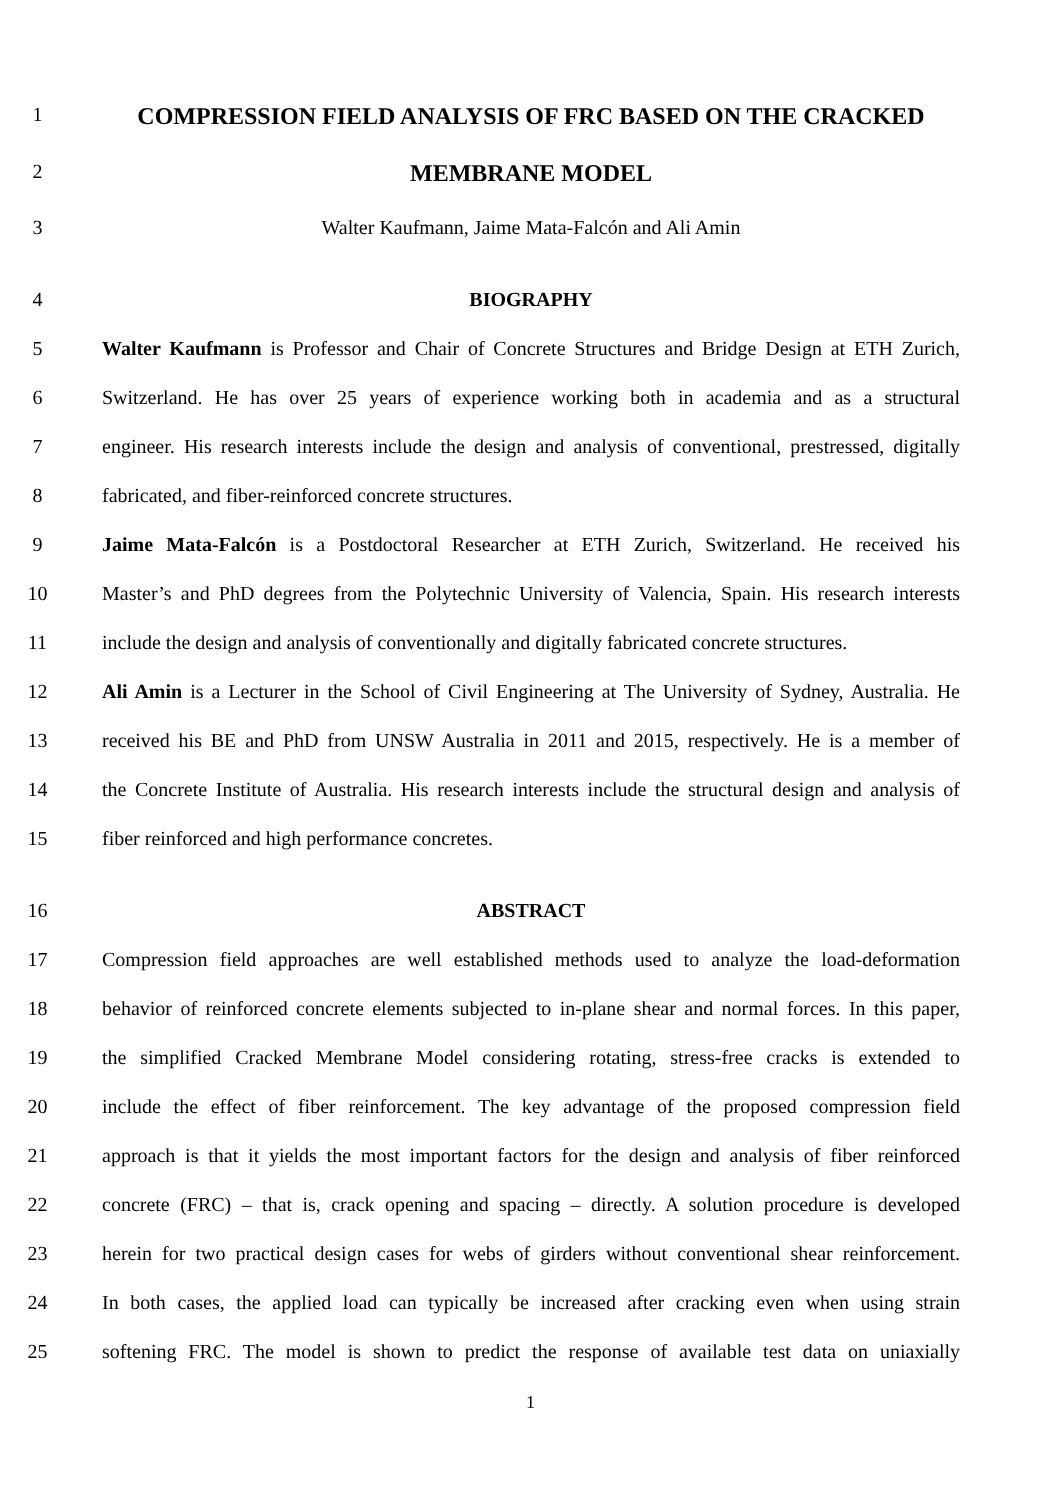1
COMPRESSION FIELD ANALYSIS OF FRC BASED ON THE CRACKED
2
MEMBRANE MODEL
3 Walter Kaufmann, Jaime Mata-Falcón and Ali Amin
4 BIOGRAPHY
5 Walter Kaufmann is Professor and Chair of Concrete Structures and Bridge Design at ETH Zurich,
6 Switzerland. He has over 25 years of experience working both in academia and as a structural
7 engineer. His research interests include the design and analysis of conventional, prestressed, digitally
8 fabricated, and fiber-reinforced concrete structures.
9 Jaime Mata-Falcón is a Postdoctoral Researcher at ETH Zurich, Switzerland. He received his
10 Master’s and PhD degrees from the Polytechnic University of Valencia, Spain. His research interests
11 include the design and analysis of conventionally and digitally fabricated concrete structures.
12 Ali Amin is a Lecturer in the School of Civil Engineering at The University of Sydney, Australia. He
13 received his BE and PhD from UNSW Australia in 2011 and 2015, respectively. He is a member of
14 the Concrete Institute of Australia. His research interests include the structural design and analysis of
15 fiber reinforced and high performance concretes.
16 ABSTRACT
17 Compression field approaches are well established methods used to analyze the load-deformation
18 behavior of reinforced concrete elements subjected to in-plane shear and normal forces. In this paper,
19 the simplified Cracked Membrane Model considering rotating, stress-free cracks is extended to
20 include the effect of fiber reinforcement. The key advantage of the proposed compression field
21 approach is that it yields the most important factors for the design and analysis of fiber reinforced
22 concrete (FRC) – that is, crack opening and spacing – directly. A solution procedure is developed
23 herein for two practical design cases for webs of girders without conventional shear reinforcement.
24 In both cases, the applied load can typically be increased after cracking even when using strain
25 softening FRC. The model is shown to predict the response of available test data on uniaxially
1